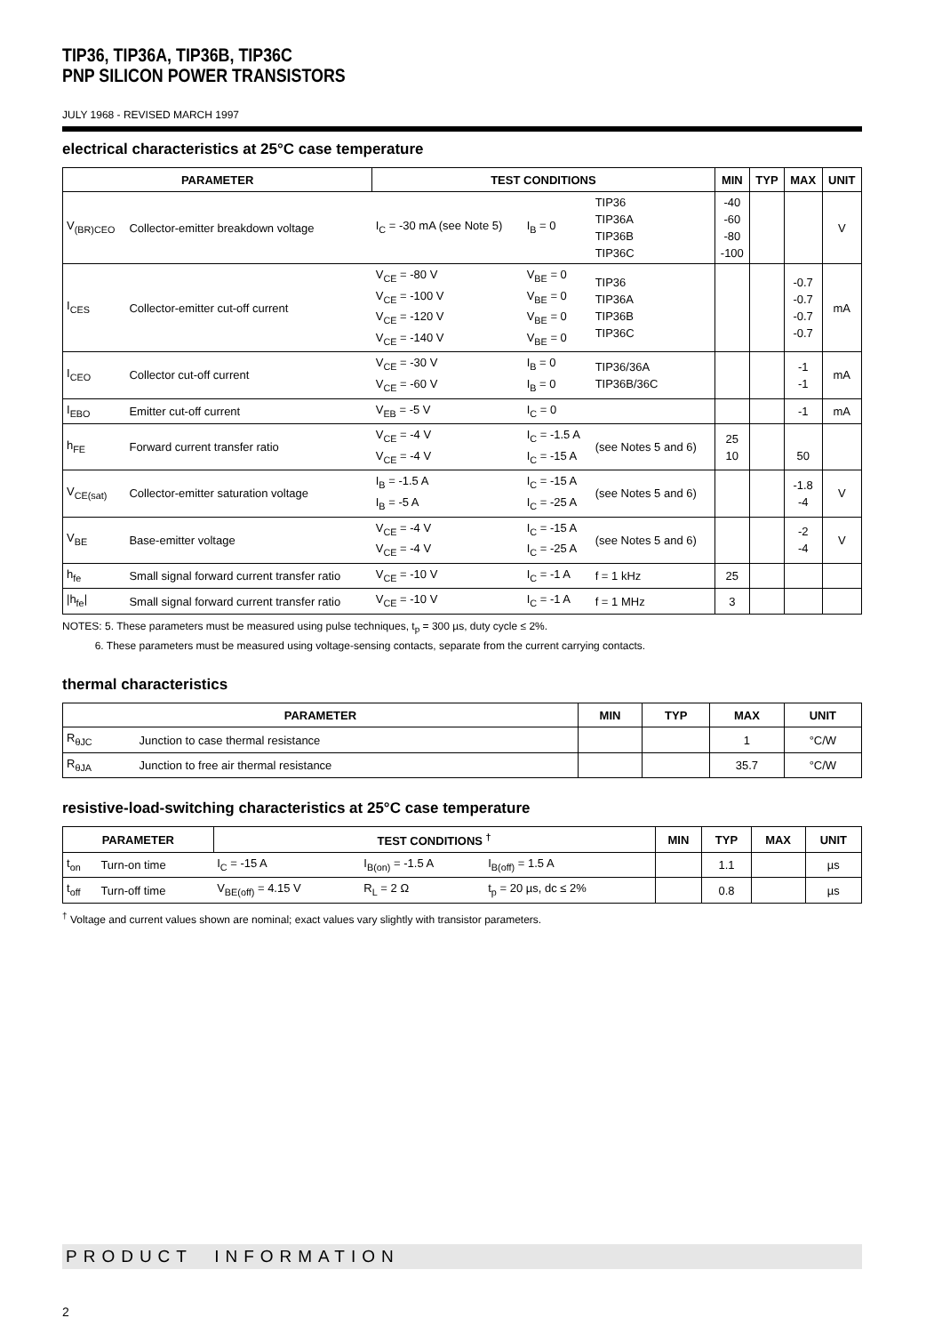TIP36, TIP36A, TIP36B, TIP36C
PNP SILICON POWER TRANSISTORS
JULY 1968 - REVISED MARCH 1997
electrical characteristics at 25°C case temperature
| PARAMETER | | TEST CONDITIONS | | | MIN | TYP | MAX | UNIT |
| --- | --- | --- | --- | --- | --- | --- | --- | --- |
| V<sub>(BR)CEO</sub> | Collector-emitter breakdown voltage | I<sub>C</sub> = -30 mA (see Note 5) | I<sub>B</sub> = 0 | TIP36 TIP36A TIP36B TIP36C | -40 -60 -80 -100 | | | V |
| I<sub>CES</sub> | Collector-emitter cut-off current | V<sub>CE</sub> = -80 V V<sub>CE</sub> = -100 V V<sub>CE</sub> = -120 V V<sub>CE</sub> = -140 V | V<sub>BE</sub> = 0 V<sub>BE</sub> = 0 V<sub>BE</sub> = 0 V<sub>BE</sub> = 0 | TIP36 TIP36A TIP36B TIP36C | | | -0.7 -0.7 -0.7 -0.7 | mA |
| I<sub>CEO</sub> | Collector cut-off current | V<sub>CE</sub> = -30 V V<sub>CE</sub> = -60 V | I<sub>B</sub> = 0 I<sub>B</sub> = 0 | TIP36/36A TIP36B/36C | | | -1 -1 | mA |
| I<sub>EBO</sub> | Emitter cut-off current | V<sub>EB</sub> = -5 V | I<sub>C</sub> = 0 | | | | -1 | mA |
| h<sub>FE</sub> | Forward current transfer ratio | V<sub>CE</sub> = -4 V V<sub>CE</sub> = -4 V | I<sub>C</sub> = -1.5 A I<sub>C</sub> = -15 A | (see Notes 5 and 6) | 25 10 | | 50 | |
| V<sub>CE(sat)</sub> | Collector-emitter saturation voltage | I<sub>B</sub> = -1.5 A I<sub>B</sub> = -5 A | I<sub>C</sub> = -15 A I<sub>C</sub> = -25 A | (see Notes 5 and 6) | | | -1.8 -4 | V |
| V<sub>BE</sub> | Base-emitter voltage | V<sub>CE</sub> = -4 V V<sub>CE</sub> = -4 V | I<sub>C</sub> = -15 A I<sub>C</sub> = -25 A | (see Notes 5 and 6) | | | -2 -4 | V |
| h<sub>fe</sub> | Small signal forward current transfer ratio | V<sub>CE</sub> = -10 V | I<sub>C</sub> = -1 A | f = 1 kHz | 25 | | | |
| /h<sub>fe</sub>/ | Small signal forward current transfer ratio | V<sub>CE</sub> = -10 V | I<sub>C</sub> = -1 A | f = 1 MHz | 3 | | | |
NOTES: 5. These parameters must be measured using pulse techniques, t<sub>p</sub> = 300 µs, duty cycle ≤ 2%.
6. These parameters must be measured using voltage-sensing contacts, separate from the current carrying contacts.
thermal characteristics
| PARAMETER | | MIN | TYP | MAX | UNIT |
| --- | --- | --- | --- | --- | --- |
| R<sub>θJC</sub> | Junction to case thermal resistance | | | 1 | °C/W |
| R<sub>θJA</sub> | Junction to free air thermal resistance | | | 35.7 | °C/W |
resistive-load-switching characteristics at 25°C case temperature
| PARAMETER | | TEST CONDITIONS <sup>†</sup> | | | MIN | TYP | MAX | UNIT |
| --- | --- | --- | --- | --- | --- | --- | --- | --- |
| t<sub>on</sub> | Turn-on time | I<sub>C</sub> = -15 A | I<sub>B(on)</sub> = -1.5 A | I<sub>B(off)</sub> = 1.5 A | | 1.1 | | µs |
| t<sub>off</sub> | Turn-off time | V<sub>BE(off)</sub> = 4.15 V | R<sub>L</sub> = 2 Ω | t<sub>p</sub> = 20 µs, dc ≤ 2% | | 0.8 | | µs |
<sup>†</sup> Voltage and current values shown are nominal; exact values vary slightly with transistor parameters.
PRODUCT INFORMATION
2